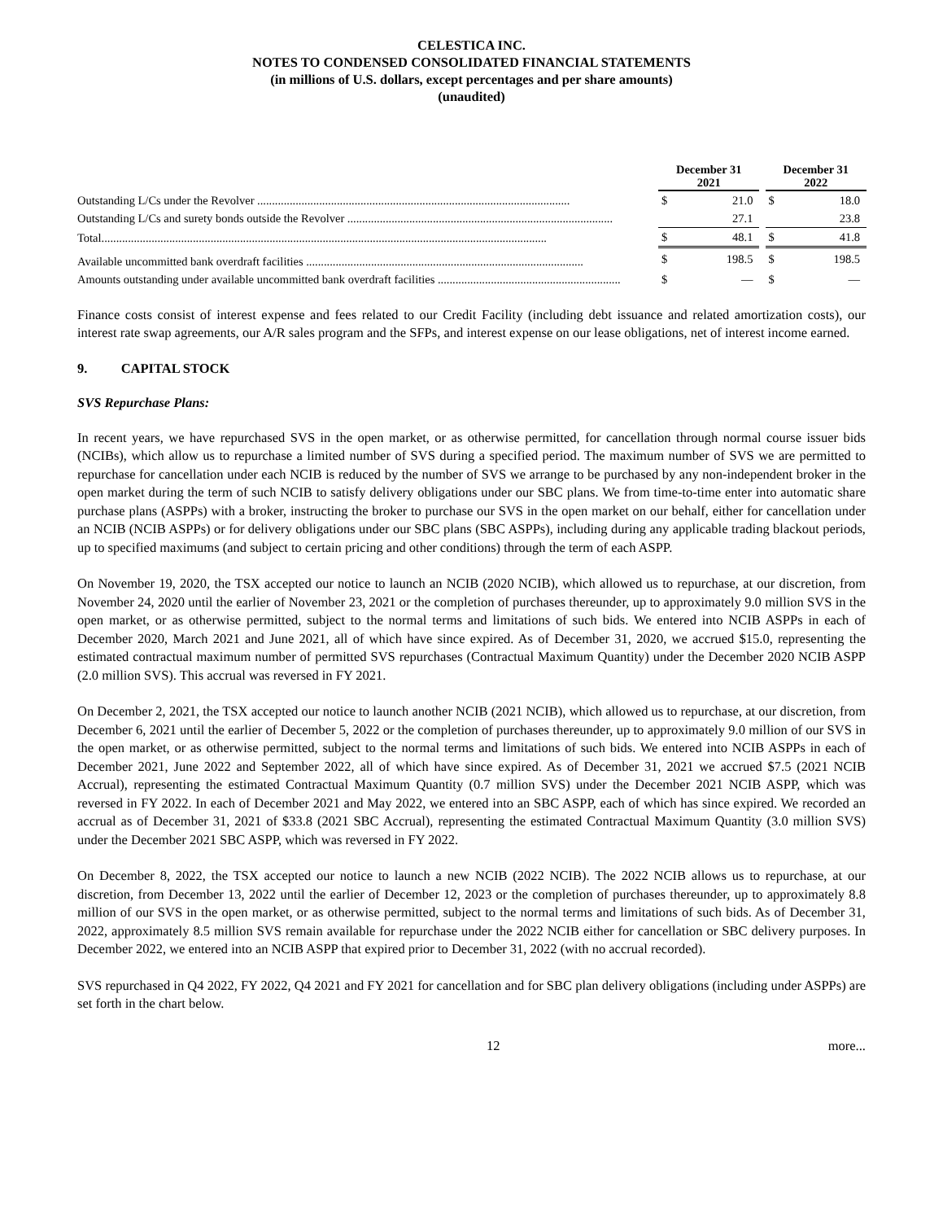CELESTICA INC.
NOTES TO CONDENSED CONSOLIDATED FINANCIAL STATEMENTS
(in millions of U.S. dollars, except percentages and per share amounts)
(unaudited)
| | December 31 2021 | | | December 31 2022 | |
| Outstanding L/Cs under the Revolver .......................................................................................................... | $ | 21.0 | | $ | 18.0 |
| Outstanding L/Cs and surety bonds outside the Revolver .......................................................................................... | | 27.1 | | | 23.8 |
| Total....................................................................................................................................................... | $ | 48.1 | | $ | 41.8 |
| Available uncommitted bank overdraft facilities .............................................................................................. | $ | 198.5 | | $ | 198.5 |
| Amounts outstanding under available uncommitted bank overdraft facilities .............................................................. | $ | — | | $ | — |
Finance costs consist of interest expense and fees related to our Credit Facility (including debt issuance and related amortization costs), our interest rate swap agreements, our A/R sales program and the SFPs, and interest expense on our lease obligations, net of interest income earned.
9. CAPITAL STOCK
SVS Repurchase Plans:
In recent years, we have repurchased SVS in the open market, or as otherwise permitted, for cancellation through normal course issuer bids (NCIBs), which allow us to repurchase a limited number of SVS during a specified period. The maximum number of SVS we are permitted to repurchase for cancellation under each NCIB is reduced by the number of SVS we arrange to be purchased by any non-independent broker in the open market during the term of such NCIB to satisfy delivery obligations under our SBC plans. We from time-to-time enter into automatic share purchase plans (ASPPs) with a broker, instructing the broker to purchase our SVS in the open market on our behalf, either for cancellation under an NCIB (NCIB ASPPs) or for delivery obligations under our SBC plans (SBC ASPPs), including during any applicable trading blackout periods, up to specified maximums (and subject to certain pricing and other conditions) through the term of each ASPP.
On November 19, 2020, the TSX accepted our notice to launch an NCIB (2020 NCIB), which allowed us to repurchase, at our discretion, from November 24, 2020 until the earlier of November 23, 2021 or the completion of purchases thereunder, up to approximately 9.0 million SVS in the open market, or as otherwise permitted, subject to the normal terms and limitations of such bids. We entered into NCIB ASPPs in each of December 2020, March 2021 and June 2021, all of which have since expired. As of December 31, 2020, we accrued $15.0, representing the estimated contractual maximum number of permitted SVS repurchases (Contractual Maximum Quantity) under the December 2020 NCIB ASPP (2.0 million SVS). This accrual was reversed in FY 2021.
On December 2, 2021, the TSX accepted our notice to launch another NCIB (2021 NCIB), which allowed us to repurchase, at our discretion, from December 6, 2021 until the earlier of December 5, 2022 or the completion of purchases thereunder, up to approximately 9.0 million of our SVS in the open market, or as otherwise permitted, subject to the normal terms and limitations of such bids. We entered into NCIB ASPPs in each of December 2021, June 2022 and September 2022, all of which have since expired. As of December 31, 2021 we accrued $7.5 (2021 NCIB Accrual), representing the estimated Contractual Maximum Quantity (0.7 million SVS) under the December 2021 NCIB ASPP, which was reversed in FY 2022. In each of December 2021 and May 2022, we entered into an SBC ASPP, each of which has since expired. We recorded an accrual as of December 31, 2021 of $33.8 (2021 SBC Accrual), representing the estimated Contractual Maximum Quantity (3.0 million SVS) under the December 2021 SBC ASPP, which was reversed in FY 2022.
On December 8, 2022, the TSX accepted our notice to launch a new NCIB (2022 NCIB). The 2022 NCIB allows us to repurchase, at our discretion, from December 13, 2022 until the earlier of December 12, 2023 or the completion of purchases thereunder, up to approximately 8.8 million of our SVS in the open market, or as otherwise permitted, subject to the normal terms and limitations of such bids. As of December 31, 2022, approximately 8.5 million SVS remain available for repurchase under the 2022 NCIB either for cancellation or SBC delivery purposes. In December 2022, we entered into an NCIB ASPP that expired prior to December 31, 2022 (with no accrual recorded).
SVS repurchased in Q4 2022, FY 2022, Q4 2021 and FY 2021 for cancellation and for SBC plan delivery obligations (including under ASPPs) are set forth in the chart below.
12 more...